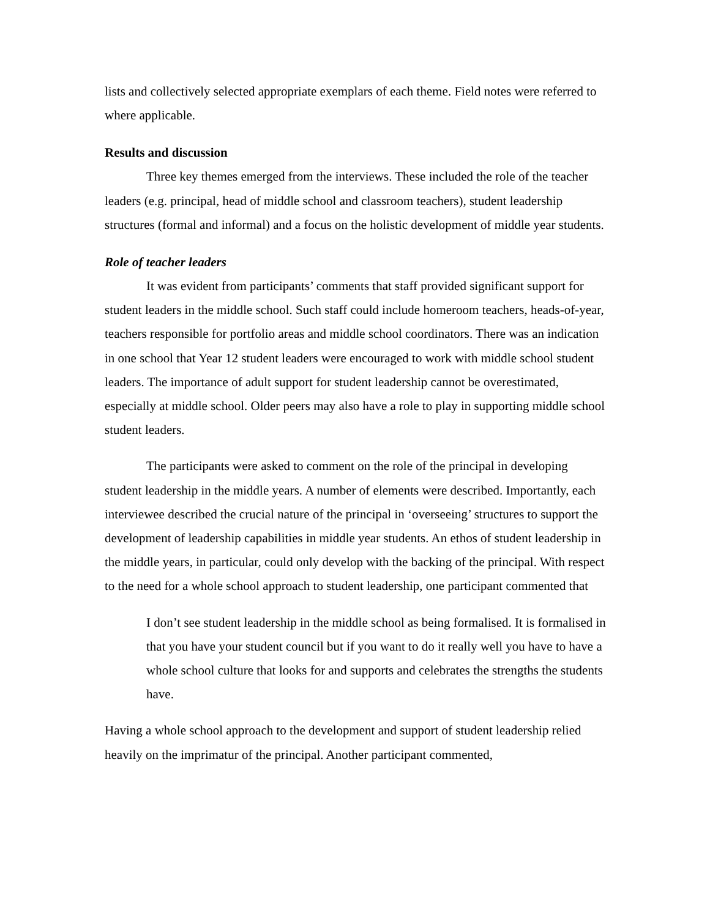lists and collectively selected appropriate exemplars of each theme. Field notes were referred to where applicable.
Results and discussion
Three key themes emerged from the interviews. These included the role of the teacher leaders (e.g. principal, head of middle school and classroom teachers), student leadership structures (formal and informal) and a focus on the holistic development of middle year students.
Role of teacher leaders
It was evident from participants’ comments that staff provided significant support for student leaders in the middle school. Such staff could include homeroom teachers, heads-of-year, teachers responsible for portfolio areas and middle school coordinators. There was an indication in one school that Year 12 student leaders were encouraged to work with middle school student leaders. The importance of adult support for student leadership cannot be overestimated, especially at middle school. Older peers may also have a role to play in supporting middle school student leaders.
The participants were asked to comment on the role of the principal in developing student leadership in the middle years. A number of elements were described. Importantly, each interviewee described the crucial nature of the principal in ‘overseeing’ structures to support the development of leadership capabilities in middle year students. An ethos of student leadership in the middle years, in particular, could only develop with the backing of the principal. With respect to the need for a whole school approach to student leadership, one participant commented that
I don’t see student leadership in the middle school as being formalised. It is formalised in that you have your student council but if you want to do it really well you have to have a whole school culture that looks for and supports and celebrates the strengths the students have.
Having a whole school approach to the development and support of student leadership relied heavily on the imprimatur of the principal. Another participant commented,